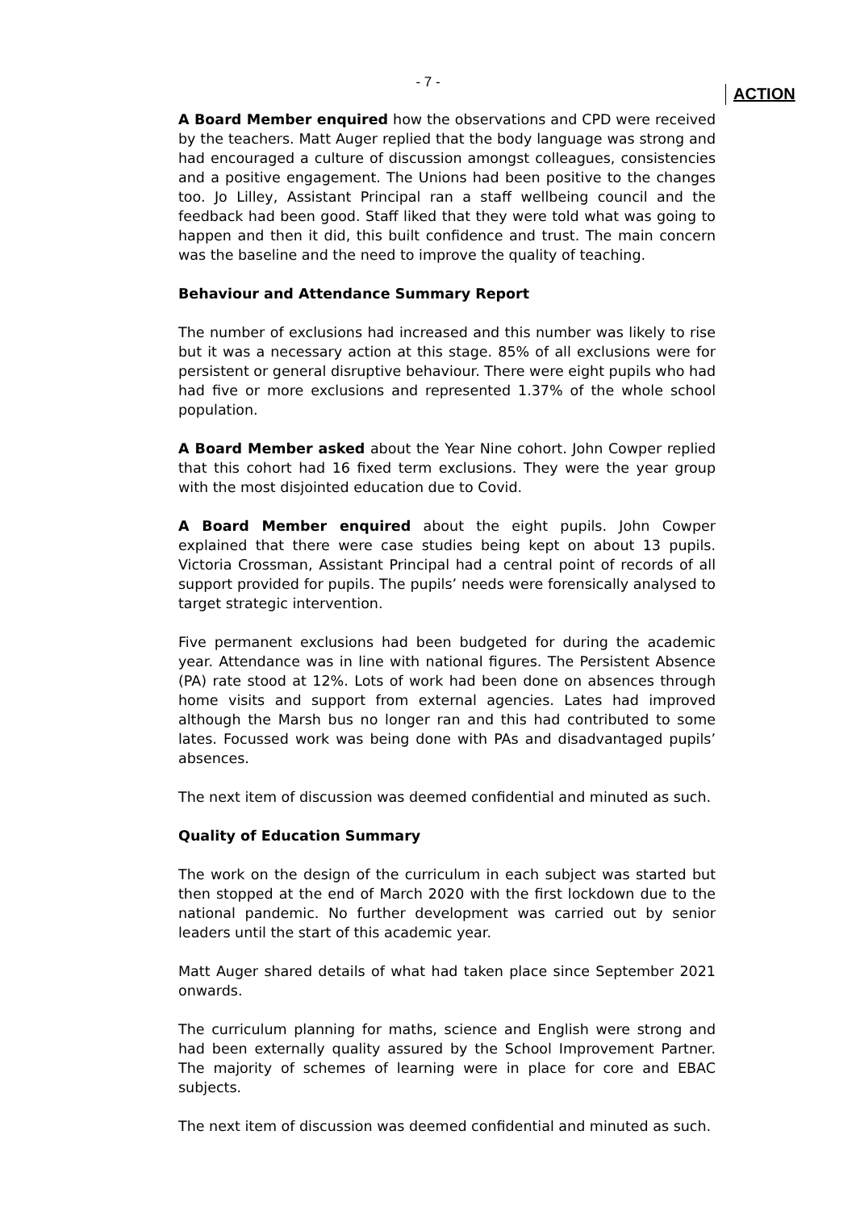- 7 -
A Board Member enquired how the observations and CPD were received by the teachers. Matt Auger replied that the body language was strong and had encouraged a culture of discussion amongst colleagues, consistencies and a positive engagement. The Unions had been positive to the changes too. Jo Lilley, Assistant Principal ran a staff wellbeing council and the feedback had been good. Staff liked that they were told what was going to happen and then it did, this built confidence and trust. The main concern was the baseline and the need to improve the quality of teaching.
Behaviour and Attendance Summary Report
The number of exclusions had increased and this number was likely to rise but it was a necessary action at this stage. 85% of all exclusions were for persistent or general disruptive behaviour. There were eight pupils who had had five or more exclusions and represented 1.37% of the whole school population.
A Board Member asked about the Year Nine cohort. John Cowper replied that this cohort had 16 fixed term exclusions. They were the year group with the most disjointed education due to Covid.
A Board Member enquired about the eight pupils. John Cowper explained that there were case studies being kept on about 13 pupils. Victoria Crossman, Assistant Principal had a central point of records of all support provided for pupils. The pupils’ needs were forensically analysed to target strategic intervention.
Five permanent exclusions had been budgeted for during the academic year. Attendance was in line with national figures. The Persistent Absence (PA) rate stood at 12%. Lots of work had been done on absences through home visits and support from external agencies. Lates had improved although the Marsh bus no longer ran and this had contributed to some lates. Focussed work was being done with PAs and disadvantaged pupils’ absences.
The next item of discussion was deemed confidential and minuted as such.
Quality of Education Summary
The work on the design of the curriculum in each subject was started but then stopped at the end of March 2020 with the first lockdown due to the national pandemic. No further development was carried out by senior leaders until the start of this academic year.
Matt Auger shared details of what had taken place since September 2021 onwards.
The curriculum planning for maths, science and English were strong and had been externally quality assured by the School Improvement Partner. The majority of schemes of learning were in place for core and EBAC subjects.
The next item of discussion was deemed confidential and minuted as such.
ACTION